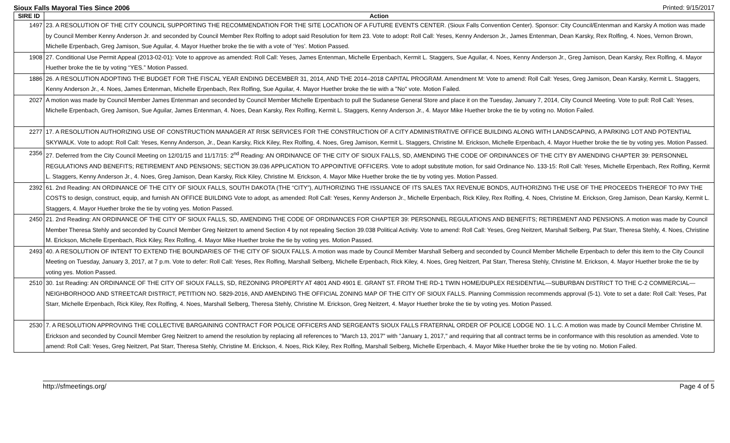Sioux Falls Mayoral Ties Since 2006 Printed: 9/15/2017
| SIRE ID | Action |
| --- | --- |
| 1497 | 23. A RESOLUTION OF THE CITY COUNCIL SUPPORTING THE RECOMMENDATION FOR THE SITE LOCATION OF A FUTURE EVENTS CENTER. (Sioux Falls Convention Center). Sponsor: City Council/Entenman and Karsky A motion was made by Council Member Kenny Anderson Jr. and seconded by Council Member Rex Rolfing to adopt said Resolution for Item 23. Vote to adopt: Roll Call: Yeses, Kenny Anderson Jr., James Entenman, Dean Karsky, Rex Rolfing, 4. Noes, Vernon Brown, Michelle Erpenbach, Greg Jamison, Sue Aguilar, 4. Mayor Huether broke the tie with a vote of ‘Yes’. Motion Passed. |
| 1908 | 27. Conditional Use Permit Appeal (2013-02-01): Vote to approve as amended: Roll Call: Yeses, James Entenman, Michelle Erpenbach, Kermit L. Staggers, Sue Aguilar, 4. Noes, Kenny Anderson Jr., Greg Jamison, Dean Karsky, Rex Rolfing, 4. Mayor Huether broke the tie by voting “YES.” Motion Passed. |
| 1886 | 26. A RESOLUTION ADOPTING THE BUDGET FOR THE FISCAL YEAR ENDING DECEMBER 31, 2014, AND THE 2014–2018 CAPITAL PROGRAM. Amendment M: Vote to amend: Roll Call: Yeses, Greg Jamison, Dean Karsky, Kermit L. Staggers, Kenny Anderson Jr., 4. Noes, James Entenman, Michelle Erpenbach, Rex Rolfing, Sue Aguilar, 4. Mayor Huether broke the tie with a "No" vote. Motion Failed. |
| 2027 | A motion was made by Council Member James Entenman and seconded by Council Member Michelle Erpenbach to pull the Sudanese General Store and place it on the Tuesday, January 7, 2014, City Council Meeting. Vote to pull: Roll Call: Yeses, Michelle Erpenbach, Greg Jamison, Sue Aguilar, James Entenman, 4. Noes, Dean Karsky, Rex Rolfing, Kermit L. Staggers, Kenny Anderson Jr., 4. Mayor Mike Huether broke the tie by voting no. Motion Failed. |
| 2277 | 17. A RESOLUTION AUTHORIZING USE OF CONSTRUCTION MANAGER AT RISK SERVICES FOR THE CONSTRUCTION OF A CITY ADMINISTRATIVE OFFICE BUILDING ALONG WITH LANDSCAPING, A PARKING LOT AND POTENTIAL SKYWALK. Vote to adopt: Roll Call: Yeses, Kenny Anderson, Jr., Dean Karsky, Rick Kiley, Rex Rolfing, 4. Noes, Greg Jamison, Kermit L. Staggers, Christine M. Erickson, Michelle Erpenbach, 4. Mayor Huether broke the tie by voting yes. Motion Passed. |
| 2356 | 27. Deferred from the City Council Meeting on 12/01/15 and 11/17/15: 2<sup>nd</sup> Reading: AN ORDINANCE OF THE CITY OF SIOUX FALLS, SD, AMENDING THE CODE OF ORDINANCES OF THE CITY BY AMENDING CHAPTER 39: PERSONNEL REGULATIONS AND BENEFITS; RETIREMENT AND PENSIONS; SECTION 39.036 APPLICATION TO APPOINTIVE OFFICERS. Vote to adopt substitute motion, for said Ordinance No. 133-15: Roll Call: Yeses, Michelle Erpenbach, Rex Rolfing, Kermit L. Staggers, Kenny Anderson Jr., 4. Noes, Greg Jamison, Dean Karsky, Rick Kiley, Christine M. Erickson, 4. Mayor Mike Huether broke the tie by voting yes. Motion Passed. |
| 2392 | 61. 2nd Reading: AN ORDINANCE OF THE CITY OF SIOUX FALLS, SOUTH DAKOTA (THE “CITY”), AUTHORIZING THE ISSUANCE OF ITS SALES TAX REVENUE BONDS, AUTHORIZING THE USE OF THE PROCEEDS THEREOF TO PAY THE COSTS to design, construct, equip, and furnish AN OFFICE BUILDING Vote to adopt, as amended: Roll Call: Yeses, Kenny Anderson Jr., Michelle Erpenbach, Rick Kiley, Rex Rolfing, 4. Noes, Christine M. Erickson, Greg Jamison, Dean Karsky, Kermit L. Staggers, 4. Mayor Huether broke the tie by voting yes. Motion Passed. |
| 2450 | 21. 2nd Reading: AN ORDINANCE OF THE CITY OF SIOUX FALLS, SD, AMENDING THE CODE OF ORDINANCES FOR CHAPTER 39: PERSONNEL REGULATIONS AND BENEFITS; RETIREMENT AND PENSIONS. A motion was made by Council Member Theresa Stehly and seconded by Council Member Greg Neitzert to amend Section 4 by not repealing Section 39.038 Political Activity. Vote to amend: Roll Call: Yeses, Greg Neitzert, Marshall Selberg, Pat Starr, Theresa Stehly, 4. Noes, Christine M. Erickson, Michelle Erpenbach, Rick Kiley, Rex Rolfing, 4. Mayor Mike Huether broke the tie by voting yes. Motion Passed. |
| 2493 | 40. A RESOLUTION OF INTENT TO EXTEND THE BOUNDARIES OF THE CITY OF SIOUX FALLS. A motion was made by Council Member Marshall Selberg and seconded by Council Member Michelle Erpenbach to defer this item to the City Council Meeting on Tuesday, January 3, 2017, at 7 p.m. Vote to defer: Roll Call: Yeses, Rex Rolfing, Marshall Selberg, Michelle Erpenbach, Rick Kiley, 4. Noes, Greg Neitzert, Pat Starr, Theresa Stehly, Christine M. Erickson, 4. Mayor Huether broke the tie by voting yes. Motion Passed. |
| 2510 | 30. 1st Reading: AN ORDINANCE OF THE CITY OF SIOUX FALLS, SD, REZONING PROPERTY AT 4801 AND 4901 E. GRANT ST. FROM THE RD-1 TWIN HOME/DUPLEX RESIDENTIAL—SUBURBAN DISTRICT TO THE C-2 COMMERCIAL—NEIGHBORHOOD AND STREETCAR DISTRICT, PETITION NO. 5829-2016, AND AMENDING THE OFFICIAL ZONING MAP OF THE CITY OF SIOUX FALLS. Planning Commission recommends approval (5-1). Vote to set a date: Roll Call: Yeses, Pat Starr, Michelle Erpenbach, Rick Kiley, Rex Rolfing, 4. Noes, Marshall Selberg, Theresa Stehly, Christine M. Erickson, Greg Neitzert, 4. Mayor Huether broke the tie by voting yes. Motion Passed. |
| 2530 | 7. A RESOLUTION APPROVING THE COLLECTIVE BARGAINING CONTRACT FOR POLICE OFFICERS AND SERGEANTS SIOUX FALLS FRATERNAL ORDER OF POLICE LODGE NO. 1 L.C. A motion was made by Council Member Christine M. Erickson and seconded by Council Member Greg Neitzert to amend the resolution by replacing all references to "March 13, 2017" with "January 1, 2017," and requiring that all contract terms be in conformance with this resolution as amended. Vote to amend: Roll Call: Yeses, Greg Neitzert, Pat Starr, Theresa Stehly, Christine M. Erickson, 4. Noes, Rick Kiley, Rex Rolfing, Marshall Selberg, Michelle Erpenbach, 4. Mayor Mike Huether broke the tie by voting no. Motion Failed. |
http://sfmeetings.org/ Page 4 of 5